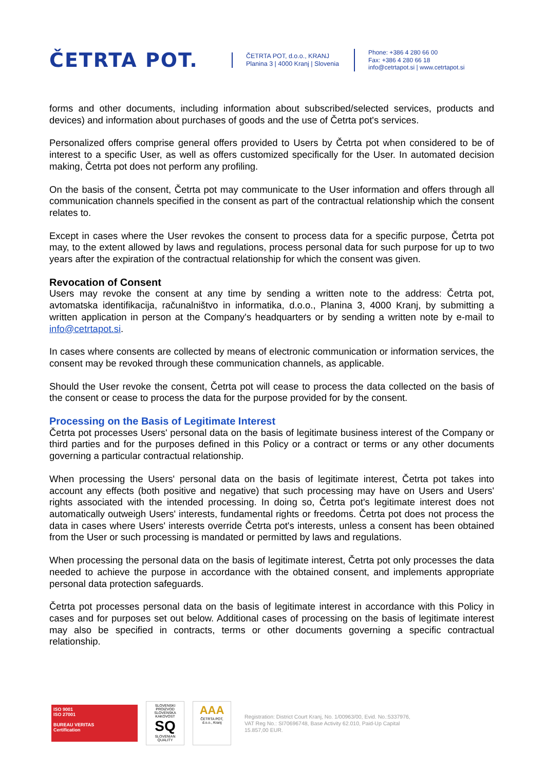ČETRTA POT.
ČETRTA POT, d.o.o., KRANJ
Planina 3 | 4000 Kranj | Slovenia
Phone: +386 4 280 66 00
Fax: +386 4 280 66 18
info@cetrtapot.si | www.cetrtapot.si
forms and other documents, including information about subscribed/selected services, products and devices) and information about purchases of goods and the use of Četrta pot's services.
Personalized offers comprise general offers provided to Users by Četrta pot when considered to be of interest to a specific User, as well as offers customized specifically for the User. In automated decision making, Četrta pot does not perform any profiling.
On the basis of the consent, Četrta pot may communicate to the User information and offers through all communication channels specified in the consent as part of the contractual relationship which the consent relates to.
Except in cases where the User revokes the consent to process data for a specific purpose, Četrta pot may, to the extent allowed by laws and regulations, process personal data for such purpose for up to two years after the expiration of the contractual relationship for which the consent was given.
Revocation of Consent
Users may revoke the consent at any time by sending a written note to the address: Četrta pot, avtomatska identifikacija, računalništvo in informatika, d.o.o., Planina 3, 4000 Kranj, by submitting a written application in person at the Company's headquarters or by sending a written note by e-mail to info@cetrtapot.si.
In cases where consents are collected by means of electronic communication or information services, the consent may be revoked through these communication channels, as applicable.
Should the User revoke the consent, Četrta pot will cease to process the data collected on the basis of the consent or cease to process the data for the purpose provided for by the consent.
Processing on the Basis of Legitimate Interest
Četrta pot processes Users' personal data on the basis of legitimate business interest of the Company or third parties and for the purposes defined in this Policy or a contract or terms or any other documents governing a particular contractual relationship.
When processing the Users' personal data on the basis of legitimate interest, Četrta pot takes into account any effects (both positive and negative) that such processing may have on Users and Users' rights associated with the intended processing. In doing so, Četrta pot's legitimate interest does not automatically outweigh Users' interests, fundamental rights or freedoms. Četrta pot does not process the data in cases where Users' interests override Četrta pot's interests, unless a consent has been obtained from the User or such processing is mandated or permitted by laws and regulations.
When processing the personal data on the basis of legitimate interest, Četrta pot only processes the data needed to achieve the purpose in accordance with the obtained consent, and implements appropriate personal data protection safeguards.
Četrta pot processes personal data on the basis of legitimate interest in accordance with this Policy in cases and for purposes set out below. Additional cases of processing on the basis of legitimate interest may also be specified in contracts, terms or other documents governing a specific contractual relationship.
ISO 9001
ISO 27001
BUREAU VERITAS
Certification
SLOVENSKI PROIZVOD SLOVENSKA KAKOVOST
SQ
SLOVENIAN QUALITY
AAA
ČETRTA POT, d.o.o., Kranj
Registration: District Court Kranj, No. 1/00963/00, Evid. No.:5337976, VAT Reg No.: SI70696748, Base Activity 62.010, Paid-Up Capital 15.857,00 EUR.